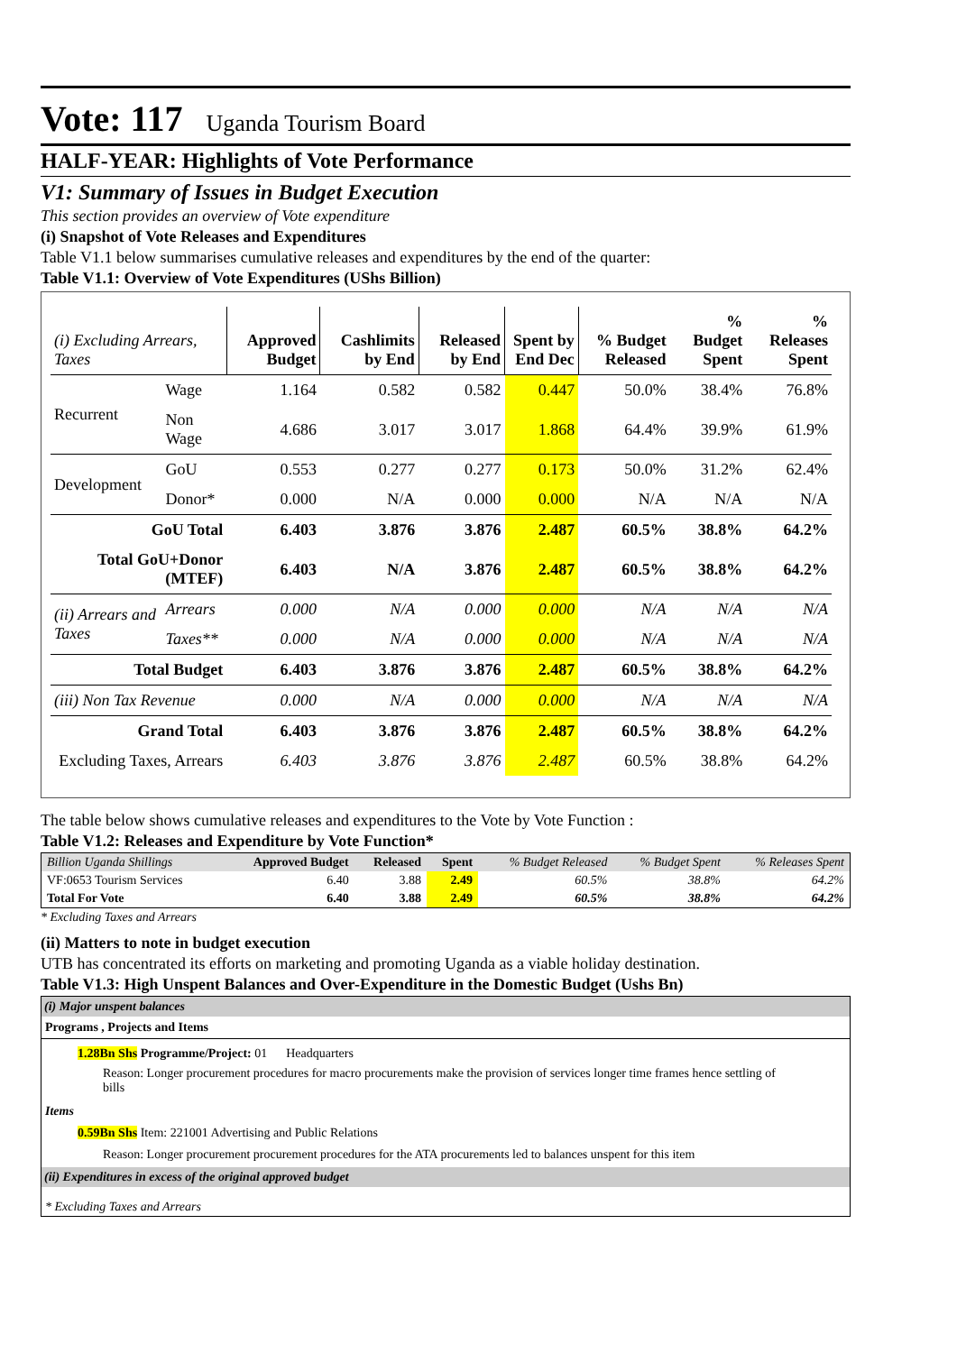Vote: 117 Uganda Tourism Board
HALF-YEAR: Highlights of Vote Performance
V1: Summary of Issues in Budget Execution
This section provides an overview of Vote expenditure
(i) Snapshot of Vote Releases and Expenditures
Table V1.1 below summarises cumulative releases and expenditures by the end of the quarter:
Table V1.1: Overview of Vote Expenditures (UShs Billion)
| (i) Excluding Arrears, Taxes | | Approved Budget | Cashlimits by End | Released by End | Spent by End Dec | % Budget Released | % Budget Spent | % Releases Spent |
| --- | --- | --- | --- | --- | --- | --- | --- | --- |
| Recurrent | Wage | 1.164 | 0.582 | 0.582 | 0.447 | 50.0% | 38.4% | 76.8% |
| | Non Wage | 4.686 | 3.017 | 3.017 | 1.868 | 64.4% | 39.9% | 61.9% |
| Development | GoU | 0.553 | 0.277 | 0.277 | 0.173 | 50.0% | 31.2% | 62.4% |
| | Donor* | 0.000 | N/A | 0.000 | 0.000 | N/A | N/A | N/A |
| GoU Total | | 6.403 | 3.876 | 3.876 | 2.487 | 60.5% | 38.8% | 64.2% |
| Total GoU+Donor (MTEF) | | 6.403 | N/A | 3.876 | 2.487 | 60.5% | 38.8% | 64.2% |
| (ii) Arrears and Taxes | Arrears | 0.000 | N/A | 0.000 | 0.000 | N/A | N/A | N/A |
| | Taxes** | 0.000 | N/A | 0.000 | 0.000 | N/A | N/A | N/A |
| Total Budget | | 6.403 | 3.876 | 3.876 | 2.487 | 60.5% | 38.8% | 64.2% |
| (iii) Non Tax Revenue | | 0.000 | N/A | 0.000 | 0.000 | N/A | N/A | N/A |
| Grand Total | | 6.403 | 3.876 | 3.876 | 2.487 | 60.5% | 38.8% | 64.2% |
| Excluding Taxes, Arrears | | 6.403 | 3.876 | 3.876 | 2.487 | 60.5% | 38.8% | 64.2% |
The table below shows cumulative releases and expenditures to the Vote by Vote Function :
Table V1.2: Releases and Expenditure by Vote Function*
| Billion Uganda Shillings | Approved Budget | Released | Spent | % Budget Released | % Budget Spent | % Releases Spent |
| --- | --- | --- | --- | --- | --- | --- |
| VF:0653 Tourism Services | 6.40 | 3.88 | 2.49 | 60.5% | 38.8% | 64.2% |
| Total For Vote | 6.40 | 3.88 | 2.49 | 60.5% | 38.8% | 64.2% |
* Excluding Taxes and Arrears
(ii) Matters to note in budget execution
UTB has concentrated its efforts on marketing and promoting Uganda as a viable holiday destination.
Table V1.3: High Unspent Balances and Over-Expenditure in the Domestic Budget (Ushs Bn)
(i) Major unspent balances
Programs , Projects and Items
1.28Bn Shs Programme/Project: 01 Headquarters
Reason: Longer procurement procedures for macro procurements make the provision of services longer time frames hence settling of bills
Items
0.59Bn Shs Item: 221001 Advertising and Public Relations
Reason: Longer procurement procurement procedures for the ATA procurements led to balances unspent for this item
(ii) Expenditures in excess of the original approved budget
* Excluding Taxes and Arrears